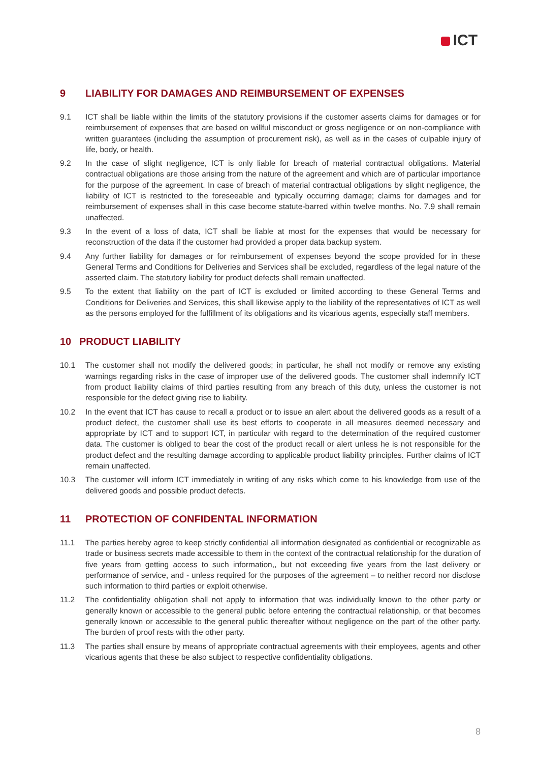ICT
9 LIABILITY FOR DAMAGES AND REIMBURSEMENT OF EXPENSES
9.1 ICT shall be liable within the limits of the statutory provisions if the customer asserts claims for damages or for reimbursement of expenses that are based on willful misconduct or gross negligence or on non-compliance with written guarantees (including the assumption of procurement risk), as well as in the cases of culpable injury of life, body, or health.
9.2 In the case of slight negligence, ICT is only liable for breach of material contractual obligations. Material contractual obligations are those arising from the nature of the agreement and which are of particular importance for the purpose of the agreement. In case of breach of material contractual obligations by slight negligence, the liability of ICT is restricted to the foreseeable and typically occurring damage; claims for damages and for reimbursement of expenses shall in this case become statute-barred within twelve months. No. 7.9 shall remain unaffected.
9.3 In the event of a loss of data, ICT shall be liable at most for the expenses that would be necessary for reconstruction of the data if the customer had provided a proper data backup system.
9.4 Any further liability for damages or for reimbursement of expenses beyond the scope provided for in these General Terms and Conditions for Deliveries and Services shall be excluded, regardless of the legal nature of the asserted claim. The statutory liability for product defects shall remain unaffected.
9.5 To the extent that liability on the part of ICT is excluded or limited according to these General Terms and Conditions for Deliveries and Services, this shall likewise apply to the liability of the representatives of ICT as well as the persons employed for the fulfillment of its obligations and its vicarious agents, especially staff members.
10 PRODUCT LIABILITY
10.1 The customer shall not modify the delivered goods; in particular, he shall not modify or remove any existing warnings regarding risks in the case of improper use of the delivered goods. The customer shall indemnify ICT from product liability claims of third parties resulting from any breach of this duty, unless the customer is not responsible for the defect giving rise to liability.
10.2 In the event that ICT has cause to recall a product or to issue an alert about the delivered goods as a result of a product defect, the customer shall use its best efforts to cooperate in all measures deemed necessary and appropriate by ICT and to support ICT, in particular with regard to the determination of the required customer data. The customer is obliged to bear the cost of the product recall or alert unless he is not responsible for the product defect and the resulting damage according to applicable product liability principles. Further claims of ICT remain unaffected.
10.3 The customer will inform ICT immediately in writing of any risks which come to his knowledge from use of the delivered goods and possible product defects.
11 PROTECTION OF CONFIDENTAL INFORMATION
11.1 The parties hereby agree to keep strictly confidential all information designated as confidential or recognizable as trade or business secrets made accessible to them in the context of the contractual relationship for the duration of five years from getting access to such information,, but not exceeding five years from the last delivery or performance of service, and - unless required for the purposes of the agreement – to neither record nor disclose such information to third parties or exploit otherwise.
11.2 The confidentiality obligation shall not apply to information that was individually known to the other party or generally known or accessible to the general public before entering the contractual relationship, or that becomes generally known or accessible to the general public thereafter without negligence on the part of the other party. The burden of proof rests with the other party.
11.3 The parties shall ensure by means of appropriate contractual agreements with their employees, agents and other vicarious agents that these be also subject to respective confidentiality obligations.
8